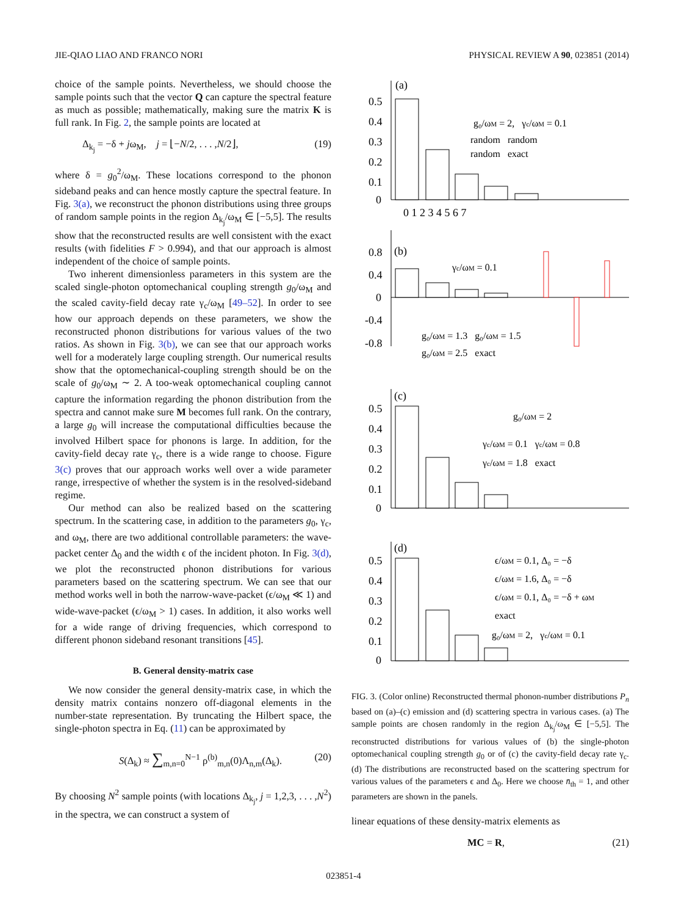JIE-QIAO LIAO AND FRANCO NORI PHYSICAL REVIEW A 90, 023851 (2014)
choice of the sample points. Nevertheless, we should choose the sample points such that the vector Q can capture the spectral feature as much as possible; mathematically, making sure the matrix K is full rank. In Fig. 2, the sample points are located at
Δ<sub>k<sub>j</sub></sub> = −δ + jω<sub>M</sub>, j = ⌊−N/2, . . . ,N/2⌋, (19)
where δ = g<sub>0</sub><sup>2</sup>/ω<sub>M</sub>. These locations correspond to the phonon sideband peaks and can hence mostly capture the spectral feature. In Fig. 3(a), we reconstruct the phonon distributions using three groups of random sample points in the region Δ<sub>k<sub>j</sub></sub>/ω<sub>M</sub> ∈ [−5,5]. The results show that the reconstructed results are well consistent with the exact results (with fidelities F > 0.994), and that our approach is almost independent of the choice of sample points.
Two inherent dimensionless parameters in this system are the scaled single-photon optomechanical coupling strength g<sub>0</sub>/ω<sub>M</sub> and the scaled cavity-field decay rate γ<sub>c</sub>/ω<sub>M</sub> [49–52]. In order to see how our approach depends on these parameters, we show the reconstructed phonon distributions for various values of the two ratios. As shown in Fig. 3(b), we can see that our approach works well for a moderately large coupling strength. Our numerical results show that the optomechanical-coupling strength should be on the scale of g<sub>0</sub>/ω<sub>M</sub> ∼ 2. A too-weak optomechanical coupling cannot capture the information regarding the phonon distribution from the spectra and cannot make sure M becomes full rank. On the contrary, a large g<sub>0</sub> will increase the computational difficulties because the involved Hilbert space for phonons is large. In addition, for the cavity-field decay rate γ<sub>c</sub>, there is a wide range to choose. Figure 3(c) proves that our approach works well over a wide parameter range, irrespective of whether the system is in the resolved-sideband regime.
Our method can also be realized based on the scattering spectrum. In the scattering case, in addition to the parameters g<sub>0</sub>, γ<sub>c</sub>, and ω<sub>M</sub>, there are two additional controllable parameters: the wave-packet center Δ<sub>0</sub> and the width ϵ of the incident photon. In Fig. 3(d), we plot the reconstructed phonon distributions for various parameters based on the scattering spectrum. We can see that our method works well in both the narrow-wave-packet (ϵ/ω<sub>M</sub> ≪ 1) and wide-wave-packet (ϵ/ω<sub>M</sub> > 1) cases. In addition, it also works well for a wide range of driving frequencies, which correspond to different phonon sideband resonant transitions [45].
B. General density-matrix case
We now consider the general density-matrix case, in which the density matrix contains nonzero off-diagonal elements in the number-state representation. By truncating the Hilbert space, the single-photon spectra in Eq. (11) can be approximated by
S(Δ<sub>k</sub>) ≈ ∑<sub>m,n=0</sub><sup>N−1</sup> ρ<sup>(b)</sup><sub>m,n</sub>(0)Λ<sub>n,m</sub>(Δ<sub>k</sub>). (20)
By choosing N<sup>2</sup> sample points (with locations Δ<sub>k<sub>j</sub></sub>, j = 1,2,3, . . . ,N<sup>2</sup>) in the spectra, we can construct a system of
(a)
(b)
(c)
(d)
0.5
0.4
0.3
0.2
0.1
0
0.8
0.4
0
-0.4
-0.8
0.5
0.4
0.3
0.2
0.1
0
0.5
0.4
0.3
0.2
0.1
0
0 1 2 3 4 5 6 7
g₀/ωM = 2, γc/ωM = 0.1
random random
random exact
γc/ωM = 0.1
g₀/ωM = 1.3 g₀/ωM = 1.5
g₀/ωM = 2.5 exact
g₀/ωM = 2
γc/ωM = 0.1 γc/ωM = 0.8
γc/ωM = 1.8 exact
ϵ/ωM = 0.1, Δ₀ = −δ
ϵ/ωM = 1.6, Δ₀ = −δ
ϵ/ωM = 0.1, Δ₀ = −δ + ωM
exact
g₀/ωM = 2, γc/ωM = 0.1
FIG. 3. (Color online) Reconstructed thermal phonon-number distributions P<sub>n</sub> based on (a)–(c) emission and (d) scattering spectra in various cases. (a) The sample points are chosen randomly in the region Δ<sub>k<sub>j</sub></sub>/ω<sub>M</sub> ∈ [−5,5]. The reconstructed distributions for various values of (b) the single-photon optomechanical coupling strength g<sub>0</sub> or of (c) the cavity-field decay rate γ<sub>c</sub>. (d) The distributions are reconstructed based on the scattering spectrum for various values of the parameters ϵ and Δ<sub>0</sub>. Here we choose n̄<sub>th</sub> = 1, and other parameters are shown in the panels.
linear equations of these density-matrix elements as
MC = R, (21)
023851-4